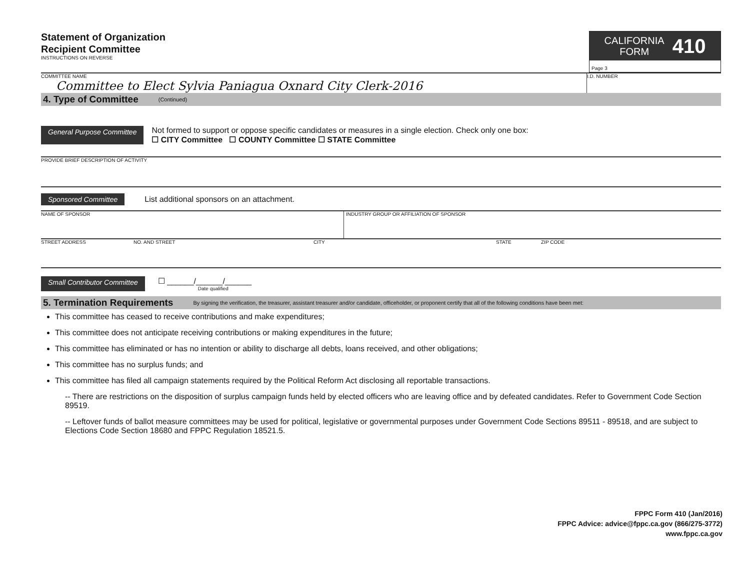Statement of Organization
Recipient Committee
INSTRUCTIONS ON REVERSE
CALIFORNIA
FORM
410
Page 3
COMMITTEE NAME
Committee to Elect Sylvia Paniagua Oxnard City Clerk-2016
I.D. NUMBER
4. Type of Committee (Continued)
General Purpose Committee
Not formed to support or oppose specific candidates or measures in a single election. Check only one box:
☐ CITY Committee ☐ COUNTY Committee ☐ STATE Committee
PROVIDE BRIEF DESCRIPTION OF ACTIVITY
Sponsored Committee
List additional sponsors on an attachment.
NAME OF SPONSOR INDUSTRY GROUP OR AFFILIATION OF SPONSOR
STREET ADDRESS NO. AND STREET CITY STATE ZIP CODE
Small Contributor Committee
☐ ______/______/______
Date qualified
5. Termination Requirements By signing the verification, the treasurer, assistant treasurer and/or candidate, officeholder, or proponent certify that all of the following conditions have been met:
This committee has ceased to receive contributions and make expenditures;
This committee does not anticipate receiving contributions or making expenditures in the future;
This committee has eliminated or has no intention or ability to discharge all debts, loans received, and other obligations;
This committee has no surplus funds; and
This committee has filed all campaign statements required by the Political Reform Act disclosing all reportable transactions.
-- There are restrictions on the disposition of surplus campaign funds held by elected officers who are leaving office and by defeated candidates. Refer to Government Code Section 89519.
-- Leftover funds of ballot measure committees may be used for political, legislative or governmental purposes under Government Code Sections 89511 - 89518, and are subject to Elections Code Section 18680 and FPPC Regulation 18521.5.
FPPC Form 410 (Jan/2016)
FPPC Advice: advice@fppc.ca.gov (866/275-3772)
www.fppc.ca.gov